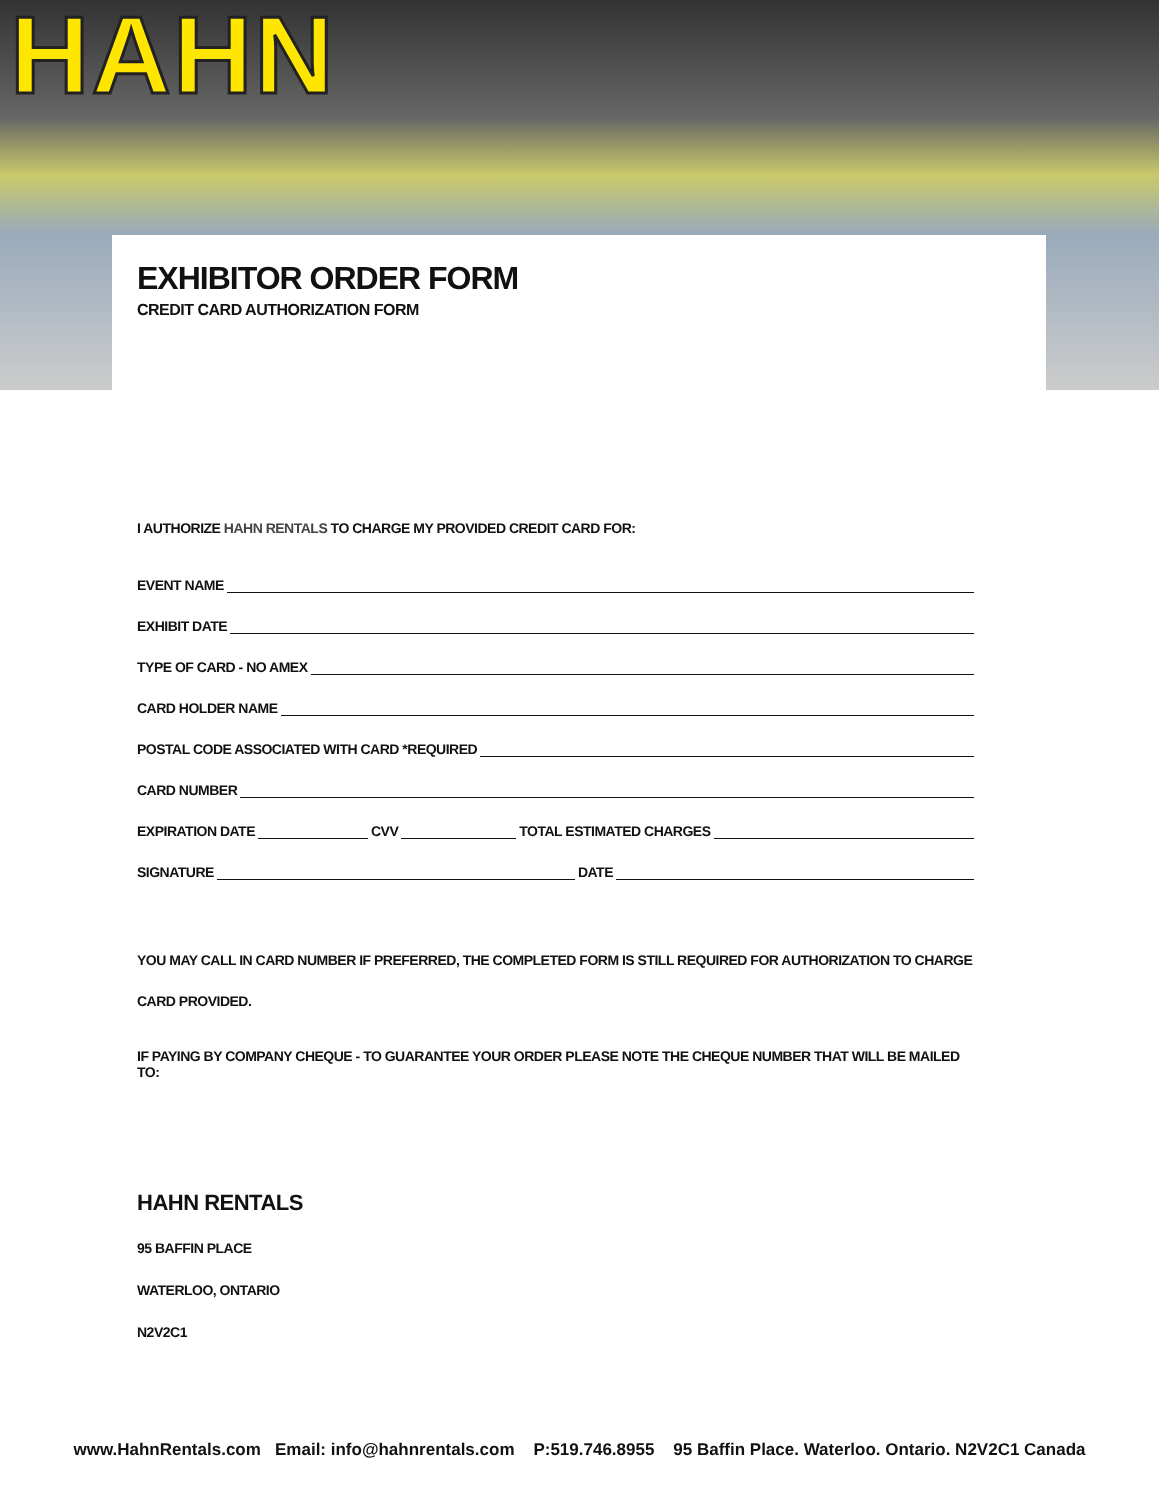HAHN
EXHIBITOR ORDER FORM
CREDIT CARD AUTHORIZATION FORM
I AUTHORIZE HAHN RENTALS TO CHARGE MY PROVIDED CREDIT CARD FOR:
EVENT NAME
EXHIBIT DATE
TYPE OF CARD - NO AMEX
CARD HOLDER NAME
POSTAL CODE ASSOCIATED WITH CARD *REQUIRED
CARD NUMBER
EXPIRATION DATE
CVV
TOTAL ESTIMATED CHARGES
SIGNATURE
DATE
YOU MAY CALL IN CARD NUMBER IF PREFERRED, THE COMPLETED FORM IS STILL REQUIRED FOR AUTHORIZATION TO CHARGE CARD PROVIDED.
IF PAYING BY COMPANY CHEQUE - TO GUARANTEE YOUR ORDER PLEASE NOTE THE CHEQUE NUMBER THAT WILL BE MAILED TO:
HAHN RENTALS
95 BAFFIN PLACE
WATERLOO, ONTARIO
N2V2C1
www.HahnRentals.com Email: info@hahnrentals.com P:519.746.8955 95 Baffin Place. Waterloo. Ontario. N2V2C1 Canada